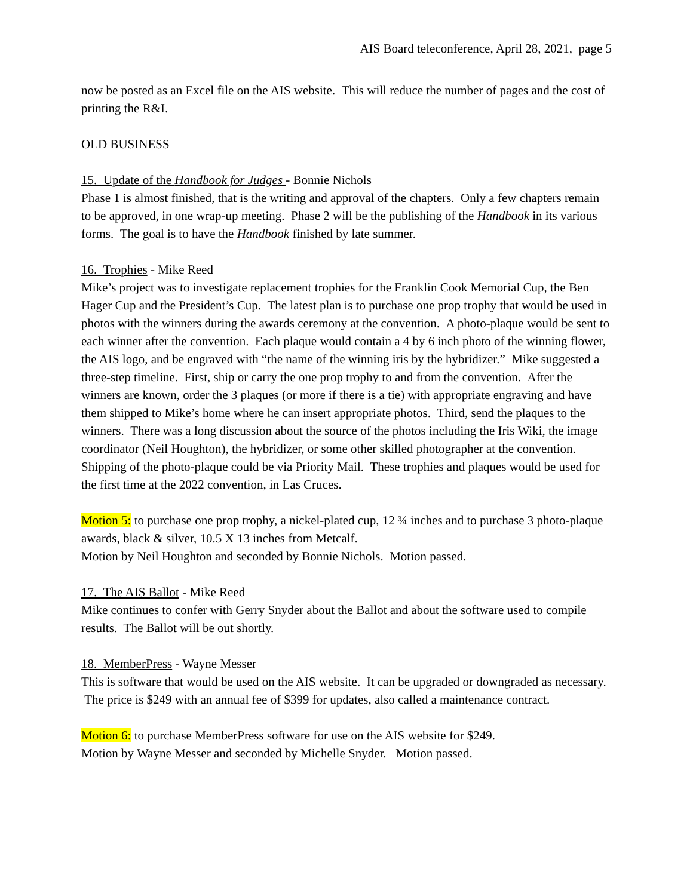AIS Board teleconference, April 28, 2021, page 5
now be posted as an Excel file on the AIS website. This will reduce the number of pages and the cost of printing the R&I.
OLD BUSINESS
15. Update of the Handbook for Judges - Bonnie Nichols
Phase 1 is almost finished, that is the writing and approval of the chapters. Only a few chapters remain to be approved, in one wrap-up meeting. Phase 2 will be the publishing of the Handbook in its various forms. The goal is to have the Handbook finished by late summer.
16. Trophies - Mike Reed
Mike’s project was to investigate replacement trophies for the Franklin Cook Memorial Cup, the Ben Hager Cup and the President’s Cup. The latest plan is to purchase one prop trophy that would be used in photos with the winners during the awards ceremony at the convention. A photo-plaque would be sent to each winner after the convention. Each plaque would contain a 4 by 6 inch photo of the winning flower, the AIS logo, and be engraved with “the name of the winning iris by the hybridizer.” Mike suggested a three-step timeline. First, ship or carry the one prop trophy to and from the convention. After the winners are known, order the 3 plaques (or more if there is a tie) with appropriate engraving and have them shipped to Mike’s home where he can insert appropriate photos. Third, send the plaques to the winners. There was a long discussion about the source of the photos including the Iris Wiki, the image coordinator (Neil Houghton), the hybridizer, or some other skilled photographer at the convention. Shipping of the photo-plaque could be via Priority Mail. These trophies and plaques would be used for the first time at the 2022 convention, in Las Cruces.
Motion 5: to purchase one prop trophy, a nickel-plated cup, 12 ¾ inches and to purchase 3 photo-plaque awards, black & silver, 10.5 X 13 inches from Metcalf.
Motion by Neil Houghton and seconded by Bonnie Nichols. Motion passed.
17. The AIS Ballot - Mike Reed
Mike continues to confer with Gerry Snyder about the Ballot and about the software used to compile results. The Ballot will be out shortly.
18. MemberPress - Wayne Messer
This is software that would be used on the AIS website. It can be upgraded or downgraded as necessary. The price is $249 with an annual fee of $399 for updates, also called a maintenance contract.
Motion 6: to purchase MemberPress software for use on the AIS website for $249.
Motion by Wayne Messer and seconded by Michelle Snyder. Motion passed.